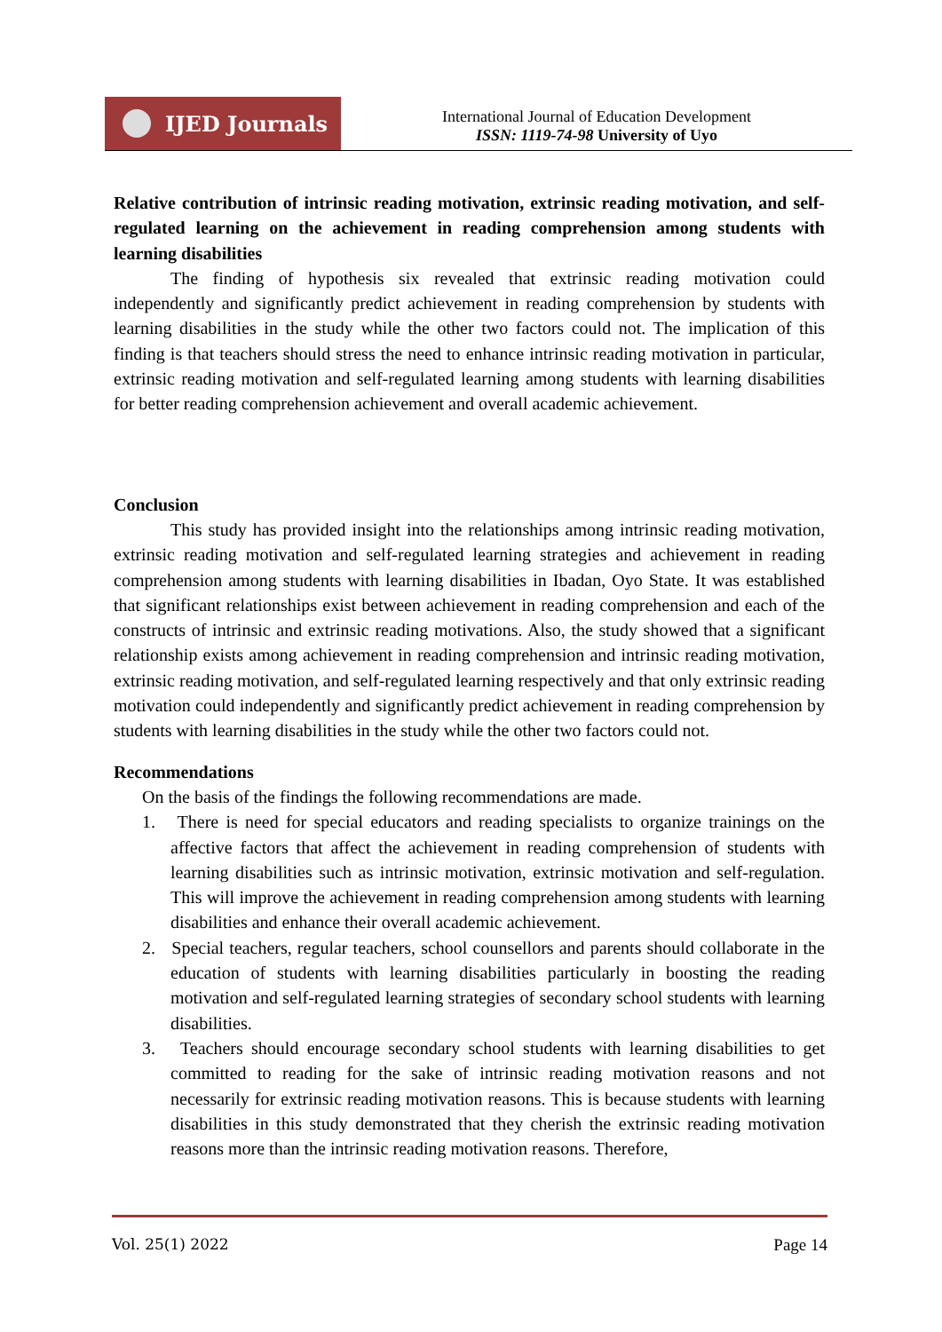IJED Journals
International Journal of Education Development
ISSN: 1119-74-98 University of Uyo
Relative contribution of intrinsic reading motivation, extrinsic reading motivation, and self-regulated learning on the achievement in reading comprehension among students with learning disabilities
The finding of hypothesis six revealed that extrinsic reading motivation could independently and significantly predict achievement in reading comprehension by students with learning disabilities in the study while the other two factors could not. The implication of this finding is that teachers should stress the need to enhance intrinsic reading motivation in particular, extrinsic reading motivation and self-regulated learning among students with learning disabilities for better reading comprehension achievement and overall academic achievement.
Conclusion
This study has provided insight into the relationships among intrinsic reading motivation, extrinsic reading motivation and self-regulated learning strategies and achievement in reading comprehension among students with learning disabilities in Ibadan, Oyo State. It was established that significant relationships exist between achievement in reading comprehension and each of the constructs of intrinsic and extrinsic reading motivations. Also, the study showed that a significant relationship exists among achievement in reading comprehension and intrinsic reading motivation, extrinsic reading motivation, and self-regulated learning respectively and that only extrinsic reading motivation could independently and significantly predict achievement in reading comprehension by students with learning disabilities in the study while the other two factors could not.
Recommendations
On the basis of the findings the following recommendations are made.
1. There is need for special educators and reading specialists to organize trainings on the affective factors that affect the achievement in reading comprehension of students with learning disabilities such as intrinsic motivation, extrinsic motivation and self-regulation. This will improve the achievement in reading comprehension among students with learning disabilities and enhance their overall academic achievement.
2. Special teachers, regular teachers, school counsellors and parents should collaborate in the education of students with learning disabilities particularly in boosting the reading motivation and self-regulated learning strategies of secondary school students with learning disabilities.
3. Teachers should encourage secondary school students with learning disabilities to get committed to reading for the sake of intrinsic reading motivation reasons and not necessarily for extrinsic reading motivation reasons. This is because students with learning disabilities in this study demonstrated that they cherish the extrinsic reading motivation reasons more than the intrinsic reading motivation reasons. Therefore,
Vol. 25(1) 2022 Page 14